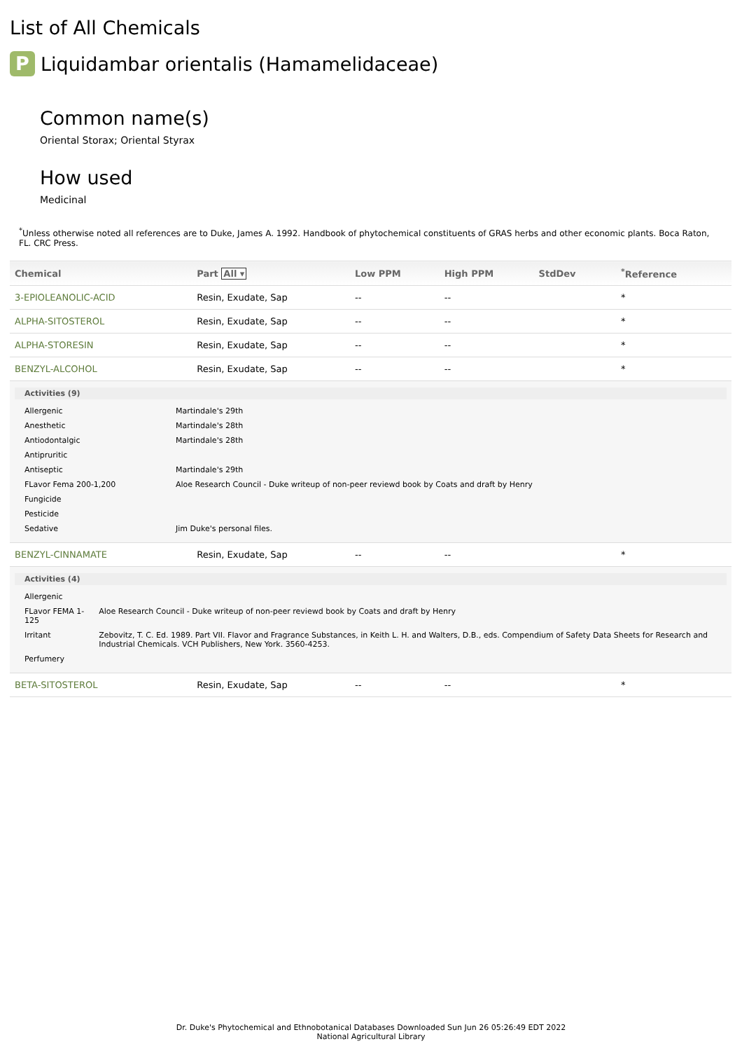List of All Chemicals
P Liquidambar orientalis (Hamamelidaceae)
Common name(s)
Oriental Storax; Oriental Styrax
How used
Medicinal
<sup>*</sup> Unless otherwise noted all references are to Duke, James A. 1992. Handbook of phytochemical constituents of GRAS herbs and other economic plants. Boca Raton, FL. CRC Press.
| Chemical | Part All ▾ | Low PPM | High PPM | StdDev | <sup>*</sup> Reference |
| --- | --- | --- | --- | --- | --- |
| 3-EPIOLEANOLIC-ACID | Resin, Exudate, Sap | -- | -- | | * |
| ALPHA-SITOSTEROL | Resin, Exudate, Sap | -- | -- | | * |
| ALPHA-STORESIN | Resin, Exudate, Sap | -- | -- | | * |
| BENZYL-ALCOHOL | Resin, Exudate, Sap | -- | -- | | * |
| Activities (9) / Allergenic / Martindale's 29th / / Anesthetic / Martindale's 28th / / Antiodontalgic / Martindale's 28th / / Antipruritic / / / Antiseptic / Martindale's 29th / / FLavor Fema 200-1,200 / Aloe Research Council - Duke writeup of non-peer reviewd book by Coats and draft by Henry / / Fungicide / / / Pesticide / / / Sedative / Jim Duke's personal files. / | | | | | |
| BENZYL-CINNAMATE | Resin, Exudate, Sap | -- | -- | | * |
| Activities (4) / Allergenic / / / FLavor FEMA 1-125 / Aloe Research Council - Duke writeup of non-peer reviewd book by Coats and draft by Henry / / Irritant / Zebovitz, T. C. Ed. 1989. Part VII. Flavor and Fragrance Substances, in Keith L. H. and Walters, D.B., eds. Compendium of Safety Data Sheets for Research and Industrial Chemicals. VCH Publishers, New York. 3560-4253. / / Perfumery / / | | | | | |
| BETA-SITOSTEROL | Resin, Exudate, Sap | -- | -- | | * |
Dr. Duke's Phytochemical and Ethnobotanical Databases Downloaded Sun Jun 26 05:26:49 EDT 2022
National Agricultural Library